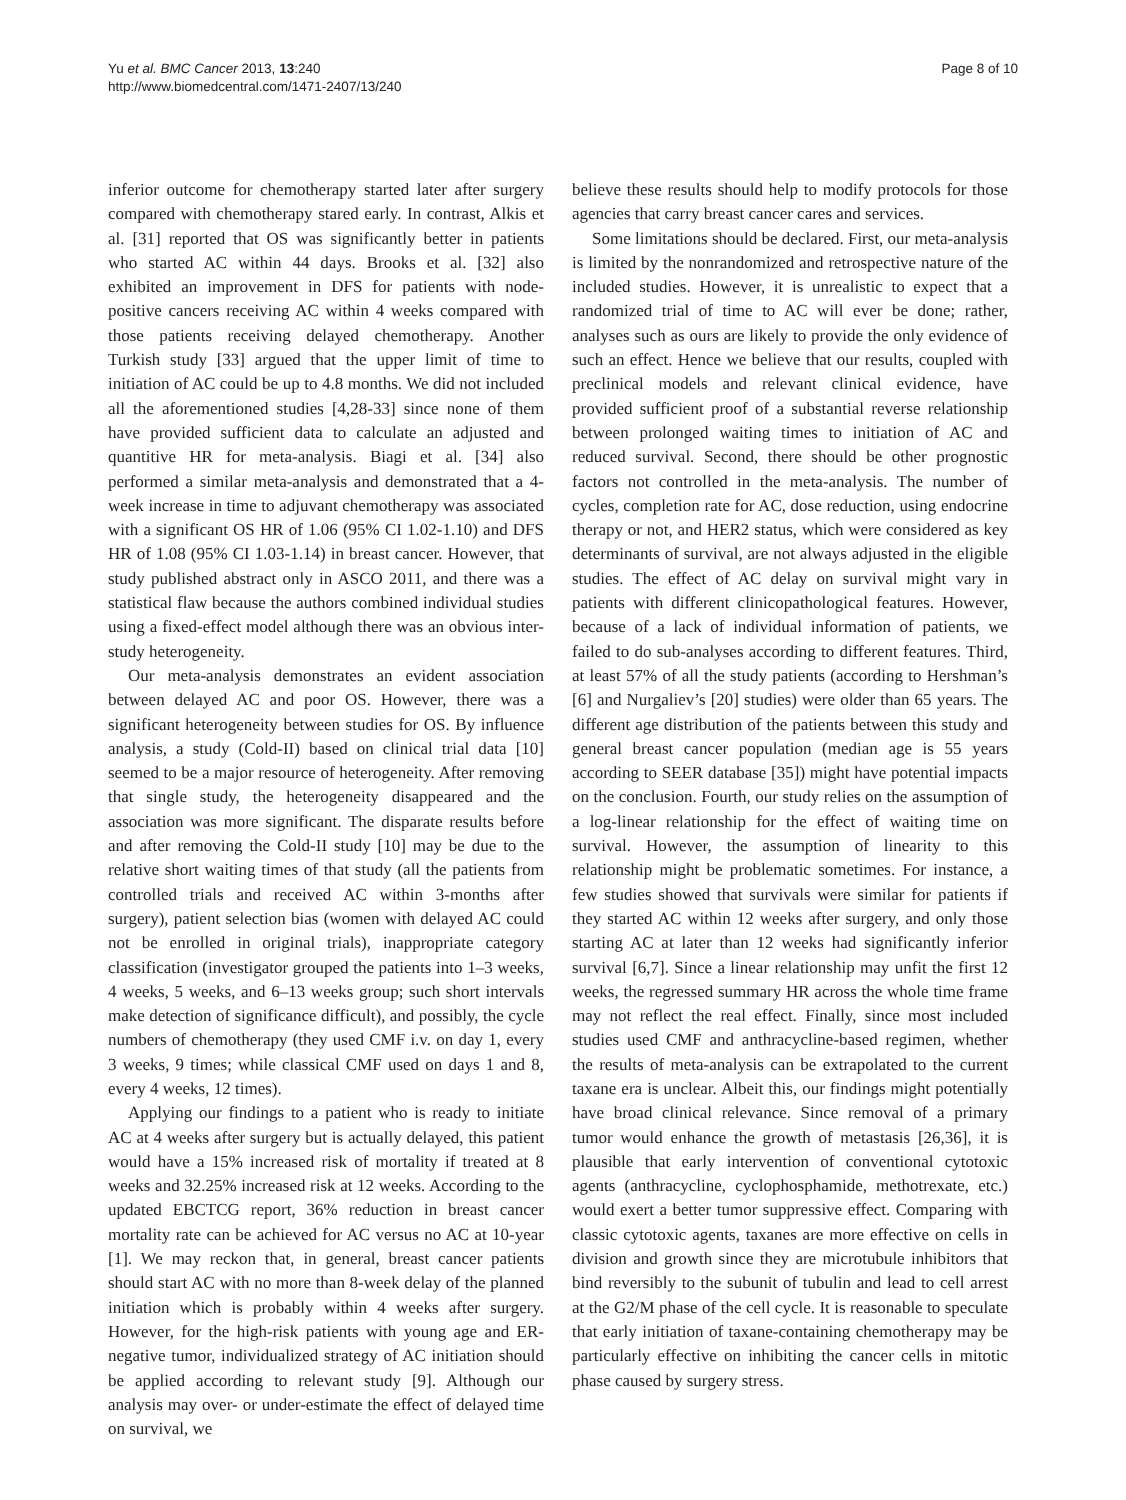Yu et al. BMC Cancer 2013, 13:240
http://www.biomedcentral.com/1471-2407/13/240
Page 8 of 10
inferior outcome for chemotherapy started later after surgery compared with chemotherapy stared early. In contrast, Alkis et al. [31] reported that OS was significantly better in patients who started AC within 44 days. Brooks et al. [32] also exhibited an improvement in DFS for patients with node-positive cancers receiving AC within 4 weeks compared with those patients receiving delayed chemotherapy. Another Turkish study [33] argued that the upper limit of time to initiation of AC could be up to 4.8 months. We did not included all the aforementioned studies [4,28-33] since none of them have provided sufficient data to calculate an adjusted and quantitive HR for meta-analysis. Biagi et al. [34] also performed a similar meta-analysis and demonstrated that a 4-week increase in time to adjuvant chemotherapy was associated with a significant OS HR of 1.06 (95% CI 1.02-1.10) and DFS HR of 1.08 (95% CI 1.03-1.14) in breast cancer. However, that study published abstract only in ASCO 2011, and there was a statistical flaw because the authors combined individual studies using a fixed-effect model although there was an obvious inter-study heterogeneity.
Our meta-analysis demonstrates an evident association between delayed AC and poor OS. However, there was a significant heterogeneity between studies for OS. By influence analysis, a study (Cold-II) based on clinical trial data [10] seemed to be a major resource of heterogeneity. After removing that single study, the heterogeneity disappeared and the association was more significant. The disparate results before and after removing the Cold-II study [10] may be due to the relative short waiting times of that study (all the patients from controlled trials and received AC within 3-months after surgery), patient selection bias (women with delayed AC could not be enrolled in original trials), inappropriate category classification (investigator grouped the patients into 1–3 weeks, 4 weeks, 5 weeks, and 6–13 weeks group; such short intervals make detection of significance difficult), and possibly, the cycle numbers of chemotherapy (they used CMF i.v. on day 1, every 3 weeks, 9 times; while classical CMF used on days 1 and 8, every 4 weeks, 12 times).
Applying our findings to a patient who is ready to initiate AC at 4 weeks after surgery but is actually delayed, this patient would have a 15% increased risk of mortality if treated at 8 weeks and 32.25% increased risk at 12 weeks. According to the updated EBCTCG report, 36% reduction in breast cancer mortality rate can be achieved for AC versus no AC at 10-year [1]. We may reckon that, in general, breast cancer patients should start AC with no more than 8-week delay of the planned initiation which is probably within 4 weeks after surgery. However, for the high-risk patients with young age and ER-negative tumor, individualized strategy of AC initiation should be applied according to relevant study [9]. Although our analysis may over- or under-estimate the effect of delayed time on survival, we
believe these results should help to modify protocols for those agencies that carry breast cancer cares and services.
Some limitations should be declared. First, our meta-analysis is limited by the nonrandomized and retrospective nature of the included studies. However, it is unrealistic to expect that a randomized trial of time to AC will ever be done; rather, analyses such as ours are likely to provide the only evidence of such an effect. Hence we believe that our results, coupled with preclinical models and relevant clinical evidence, have provided sufficient proof of a substantial reverse relationship between prolonged waiting times to initiation of AC and reduced survival. Second, there should be other prognostic factors not controlled in the meta-analysis. The number of cycles, completion rate for AC, dose reduction, using endocrine therapy or not, and HER2 status, which were considered as key determinants of survival, are not always adjusted in the eligible studies. The effect of AC delay on survival might vary in patients with different clinicopathological features. However, because of a lack of individual information of patients, we failed to do sub-analyses according to different features. Third, at least 57% of all the study patients (according to Hershman’s [6] and Nurgaliev’s [20] studies) were older than 65 years. The different age distribution of the patients between this study and general breast cancer population (median age is 55 years according to SEER database [35]) might have potential impacts on the conclusion. Fourth, our study relies on the assumption of a log-linear relationship for the effect of waiting time on survival. However, the assumption of linearity to this relationship might be problematic sometimes. For instance, a few studies showed that survivals were similar for patients if they started AC within 12 weeks after surgery, and only those starting AC at later than 12 weeks had significantly inferior survival [6,7]. Since a linear relationship may unfit the first 12 weeks, the regressed summary HR across the whole time frame may not reflect the real effect. Finally, since most included studies used CMF and anthracycline-based regimen, whether the results of meta-analysis can be extrapolated to the current taxane era is unclear. Albeit this, our findings might potentially have broad clinical relevance. Since removal of a primary tumor would enhance the growth of metastasis [26,36], it is plausible that early intervention of conventional cytotoxic agents (anthracycline, cyclophosphamide, methotrexate, etc.) would exert a better tumor suppressive effect. Comparing with classic cytotoxic agents, taxanes are more effective on cells in division and growth since they are microtubule inhibitors that bind reversibly to the subunit of tubulin and lead to cell arrest at the G2/M phase of the cell cycle. It is reasonable to speculate that early initiation of taxane-containing chemotherapy may be particularly effective on inhibiting the cancer cells in mitotic phase caused by surgery stress.